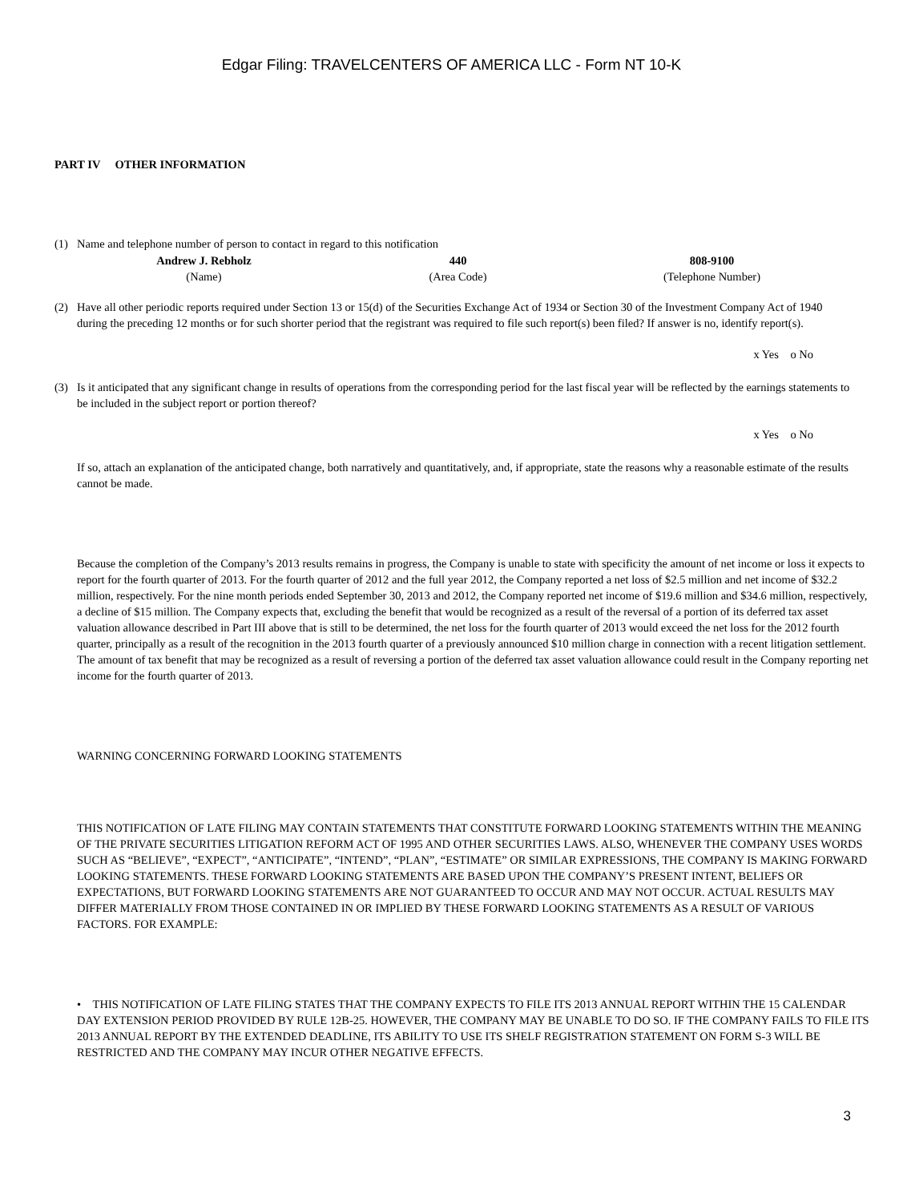Edgar Filing: TRAVELCENTERS OF AMERICA LLC - Form NT 10-K
PART IV OTHER INFORMATION
(1) Name and telephone number of person to contact in regard to this notification
Andrew J. Rebholz
(Name)
440
(Area Code)
808-9100
(Telephone Number)
(2) Have all other periodic reports required under Section 13 or 15(d) of the Securities Exchange Act of 1934 or Section 30 of the Investment Company Act of 1940 during the preceding 12 months or for such shorter period that the registrant was required to file such report(s) been filed? If answer is no, identify report(s).
x Yes o No
(3) Is it anticipated that any significant change in results of operations from the corresponding period for the last fiscal year will be reflected by the earnings statements to be included in the subject report or portion thereof?
x Yes o No
If so, attach an explanation of the anticipated change, both narratively and quantitatively, and, if appropriate, state the reasons why a reasonable estimate of the results cannot be made.
Because the completion of the Company’s 2013 results remains in progress, the Company is unable to state with specificity the amount of net income or loss it expects to report for the fourth quarter of 2013. For the fourth quarter of 2012 and the full year 2012, the Company reported a net loss of $2.5 million and net income of $32.2 million, respectively. For the nine month periods ended September 30, 2013 and 2012, the Company reported net income of $19.6 million and $34.6 million, respectively, a decline of $15 million. The Company expects that, excluding the benefit that would be recognized as a result of the reversal of a portion of its deferred tax asset valuation allowance described in Part III above that is still to be determined, the net loss for the fourth quarter of 2013 would exceed the net loss for the 2012 fourth quarter, principally as a result of the recognition in the 2013 fourth quarter of a previously announced $10 million charge in connection with a recent litigation settlement. The amount of tax benefit that may be recognized as a result of reversing a portion of the deferred tax asset valuation allowance could result in the Company reporting net income for the fourth quarter of 2013.
WARNING CONCERNING FORWARD LOOKING STATEMENTS
THIS NOTIFICATION OF LATE FILING MAY CONTAIN STATEMENTS THAT CONSTITUTE FORWARD LOOKING STATEMENTS WITHIN THE MEANING OF THE PRIVATE SECURITIES LITIGATION REFORM ACT OF 1995 AND OTHER SECURITIES LAWS. ALSO, WHENEVER THE COMPANY USES WORDS SUCH AS “BELIEVE”, “EXPECT”, “ANTICIPATE”, “INTEND”, “PLAN”, “ESTIMATE” OR SIMILAR EXPRESSIONS, THE COMPANY IS MAKING FORWARD LOOKING STATEMENTS. THESE FORWARD LOOKING STATEMENTS ARE BASED UPON THE COMPANY’S PRESENT INTENT, BELIEFS OR EXPECTATIONS, BUT FORWARD LOOKING STATEMENTS ARE NOT GUARANTEED TO OCCUR AND MAY NOT OCCUR. ACTUAL RESULTS MAY DIFFER MATERIALLY FROM THOSE CONTAINED IN OR IMPLIED BY THESE FORWARD LOOKING STATEMENTS AS A RESULT OF VARIOUS FACTORS. FOR EXAMPLE:
• THIS NOTIFICATION OF LATE FILING STATES THAT THE COMPANY EXPECTS TO FILE ITS 2013 ANNUAL REPORT WITHIN THE 15 CALENDAR DAY EXTENSION PERIOD PROVIDED BY RULE 12B-25. HOWEVER, THE COMPANY MAY BE UNABLE TO DO SO. IF THE COMPANY FAILS TO FILE ITS 2013 ANNUAL REPORT BY THE EXTENDED DEADLINE, ITS ABILITY TO USE ITS SHELF REGISTRATION STATEMENT ON FORM S-3 WILL BE RESTRICTED AND THE COMPANY MAY INCUR OTHER NEGATIVE EFFECTS.
3